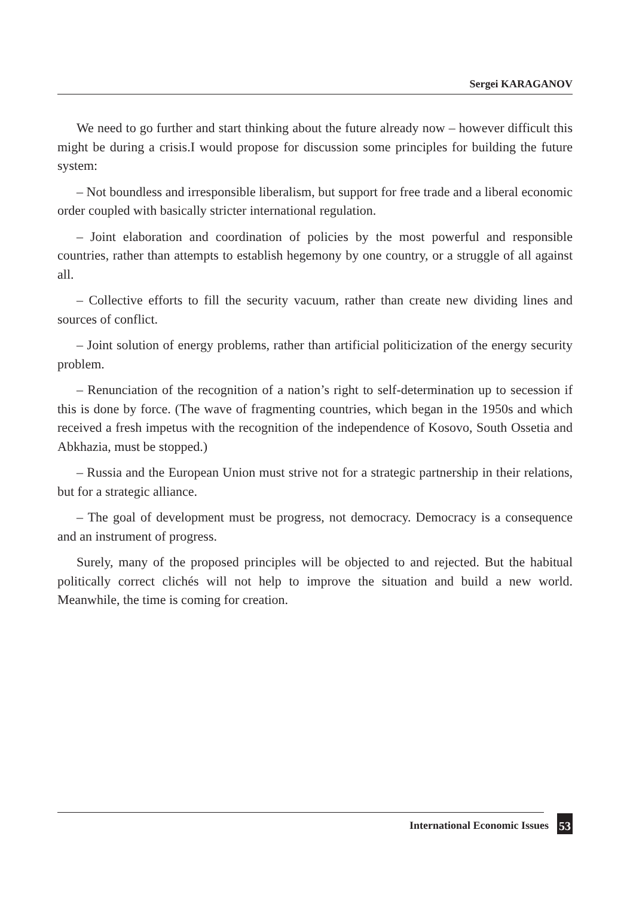Sergei KARAGANOV
We need to go further and start thinking about the future already now – however difficult this might be during a crisis.I would propose for discussion some principles for building the future system:
– Not boundless and irresponsible liberalism, but support for free trade and a liberal economic order coupled with basically stricter international regulation.
– Joint elaboration and coordination of policies by the most powerful and responsible countries, rather than attempts to establish hegemony by one country, or a struggle of all against all.
– Collective efforts to fill the security vacuum, rather than create new dividing lines and sources of conflict.
– Joint solution of energy problems, rather than artificial politicization of the energy security problem.
– Renunciation of the recognition of a nation’s right to self-determination up to secession if this is done by force. (The wave of fragmenting countries, which began in the 1950s and which received a fresh impetus with the recognition of the independence of Kosovo, South Ossetia and Abkhazia, must be stopped.)
– Russia and the European Union must strive not for a strategic partnership in their relations, but for a strategic alliance.
– The goal of development must be progress, not democracy. Democracy is a consequence and an instrument of progress.
Surely, many of the proposed principles will be objected to and rejected. But the habitual politically correct clichés will not help to improve the situation and build a new world. Meanwhile, the time is coming for creation.
International Economic Issues 53